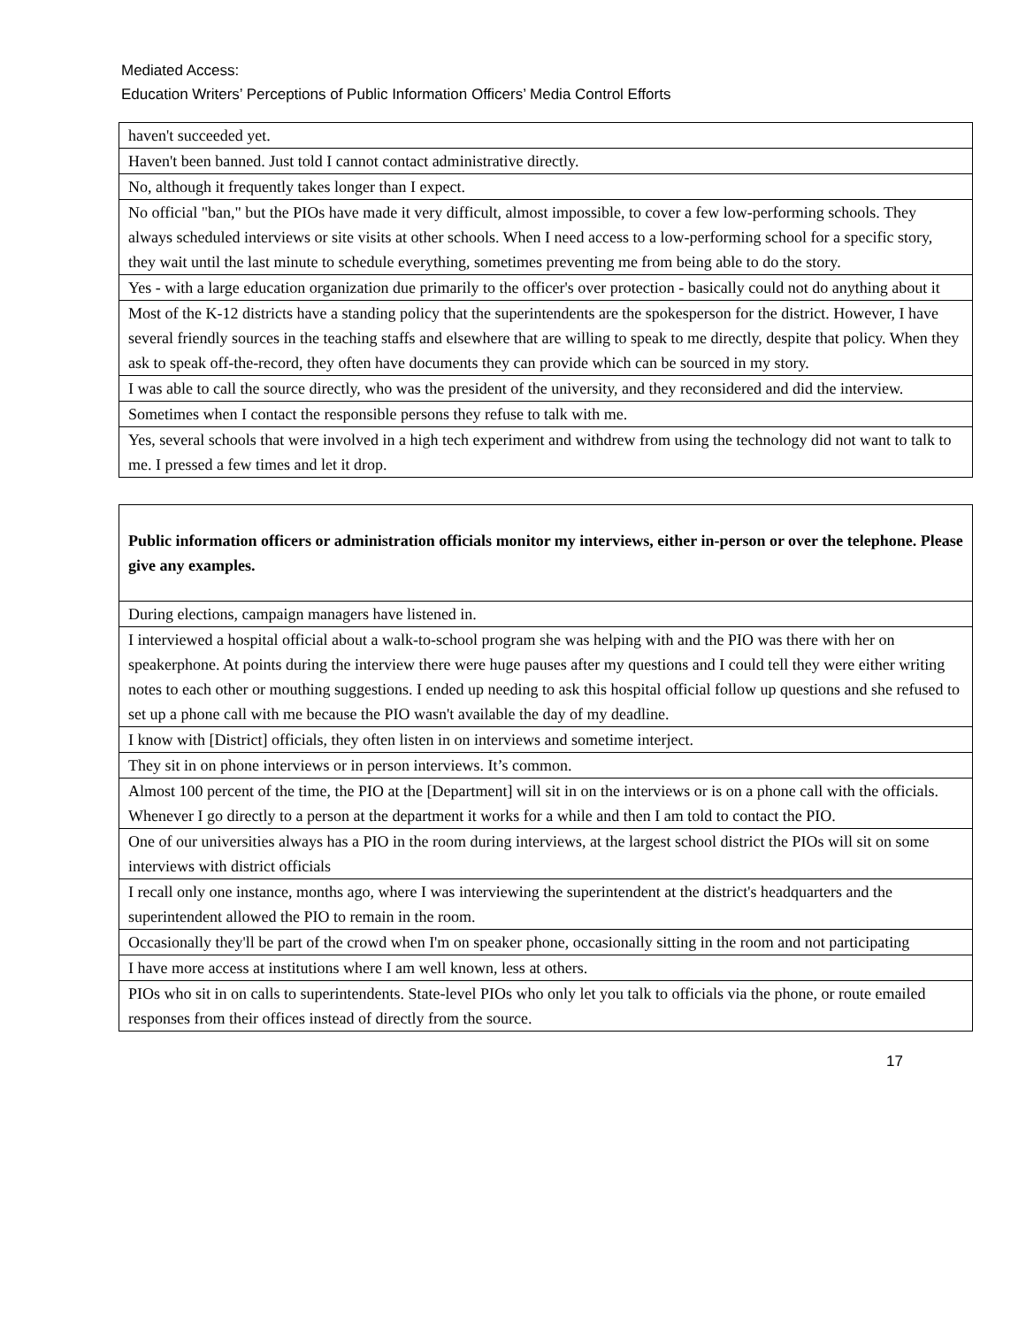Mediated Access:
Education Writers’ Perceptions of Public Information Officers’ Media Control Efforts
| haven't succeeded yet. |
| Haven't been banned. Just told I cannot contact administrative directly. |
| No, although it frequently takes longer than I expect. |
| No official "ban," but the PIOs have made it very difficult, almost impossible, to cover a few low-performing schools. They always scheduled interviews or site visits at other schools. When I need access to a low-performing school for a specific story, they wait until the last minute to schedule everything, sometimes preventing me from being able to do the story. |
| Yes - with a large education organization due primarily to the officer's over protection - basically could not do anything about it |
| Most of the K-12 districts have a standing policy that the superintendents are the spokesperson for the district. However, I have several friendly sources in the teaching staffs and elsewhere that are willing to speak to me directly, despite that policy. When they ask to speak off-the-record, they often have documents they can provide which can be sourced in my story. |
| I was able to call the source directly, who was the president of the university, and they reconsidered and did the interview. |
| Sometimes when I contact the responsible persons they refuse to talk with me. |
| Yes, several schools that were involved in a high tech experiment and withdrew from using the technology did not want to talk to me. I pressed a few times and let it drop. |
| Public information officers or administration officials monitor my interviews, either in-person or over the telephone. Please give any examples. |
| --- |
| During elections, campaign managers have listened in. |
| I interviewed a hospital official about a walk-to-school program she was helping with and the PIO was there with her on speakerphone. At points during the interview there were huge pauses after my questions and I could tell they were either writing notes to each other or mouthing suggestions. I ended up needing to ask this hospital official follow up questions and she refused to set up a phone call with me because the PIO wasn't available the day of my deadline. |
| I know with [District] officials, they often listen in on interviews and sometime interject. |
| They sit in on phone interviews or in person interviews. It’s common. |
| Almost 100 percent of the time, the PIO at the [Department] will sit in on the interviews or is on a phone call with the officials. Whenever I go directly to a person at the department it works for a while and then I am told to contact the PIO. |
| One of our universities always has a PIO in the room during interviews, at the largest school district the PIOs will sit on some interviews with district officials |
| I recall only one instance, months ago, where I was interviewing the superintendent at the district's headquarters and the superintendent allowed the PIO to remain in the room. |
| Occasionally they'll be part of the crowd when I'm on speaker phone, occasionally sitting in the room and not participating |
| I have more access at institutions where I am well known, less at others. |
| PIOs who sit in on calls to superintendents. State-level PIOs who only let you talk to officials via the phone, or route emailed responses from their offices instead of directly from the source. |
17